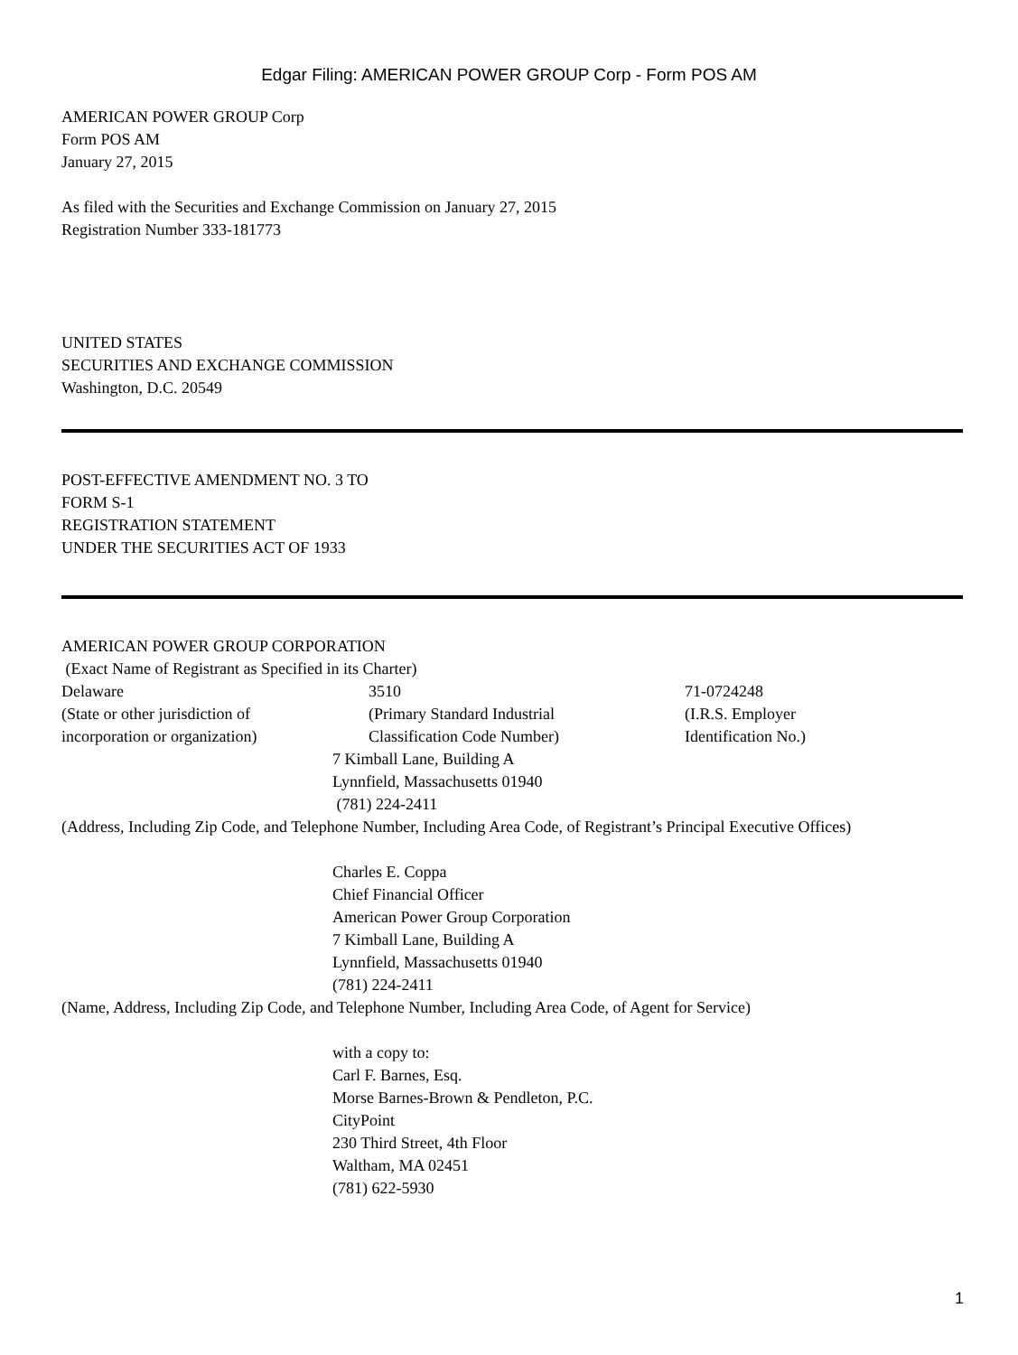Edgar Filing: AMERICAN POWER GROUP Corp - Form POS AM
AMERICAN POWER GROUP Corp
Form POS AM
January 27, 2015
As filed with the Securities and Exchange Commission on January 27, 2015
Registration Number 333-181773
UNITED STATES
SECURITIES AND EXCHANGE COMMISSION
Washington, D.C. 20549
POST-EFFECTIVE AMENDMENT NO. 3 TO
FORM S-1
REGISTRATION STATEMENT
UNDER THE SECURITIES ACT OF 1933
AMERICAN POWER GROUP CORPORATION
(Exact Name of Registrant as Specified in its Charter)
| Delaware | 3510 | 71-0724248 |
| (State or other jurisdiction of incorporation or organization) | (Primary Standard Industrial Classification Code Number) | (I.R.S. Employer Identification No.) |
7 Kimball Lane, Building A
Lynnfield, Massachusetts 01940
(781) 224-2411
(Address, Including Zip Code, and Telephone Number, Including Area Code, of Registrant’s Principal Executive Offices)
Charles E. Coppa
Chief Financial Officer
American Power Group Corporation
7 Kimball Lane, Building A
Lynnfield, Massachusetts 01940
(781) 224-2411
(Name, Address, Including Zip Code, and Telephone Number, Including Area Code, of Agent for Service)
with a copy to:
Carl F. Barnes, Esq.
Morse Barnes-Brown & Pendleton, P.C.
CityPoint
230 Third Street, 4th Floor
Waltham, MA 02451
(781) 622-5930
1